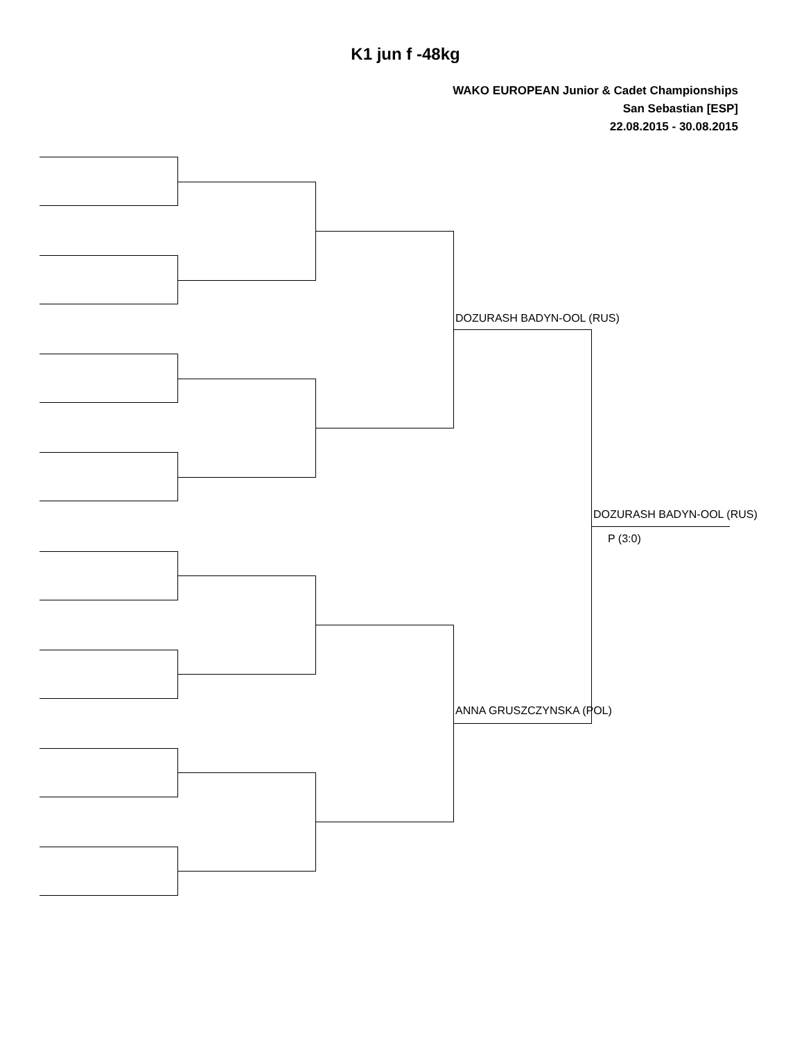K1 jun f -48kg
WAKO EUROPEAN Junior & Cadet Championships
San Sebastian [ESP]
22.08.2015 - 30.08.2015
DOZURASH BADYN-OOL (RUS)
DOZURASH BADYN-OOL (RUS)
P (3:0)
ANNA GRUSZCZYNSKA (POL)